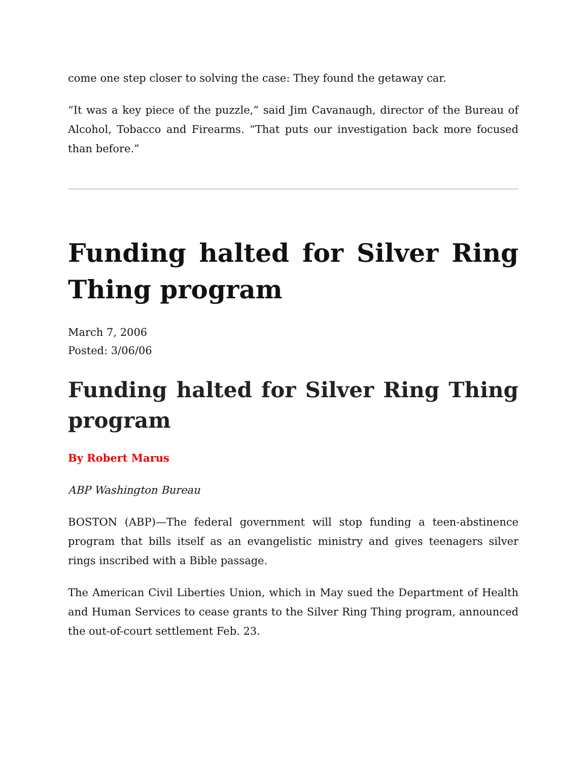come one step closer to solving the case: They found the getaway car.
“It was a key piece of the puzzle,” said Jim Cavanaugh, director of the Bureau of Alcohol, Tobacco and Firearms. “That puts our investigation back more focused than before.”
Funding halted for Silver Ring Thing program
March 7, 2006
Posted: 3/06/06
Funding halted for Silver Ring Thing program
By Robert Marus
ABP Washington Bureau
BOSTON (ABP)—The federal government will stop funding a teen-abstinence program that bills itself as an evangelistic ministry and gives teenagers silver rings inscribed with a Bible passage.
The American Civil Liberties Union, which in May sued the Department of Health and Human Services to cease grants to the Silver Ring Thing program, announced the out-of-court settlement Feb. 23.